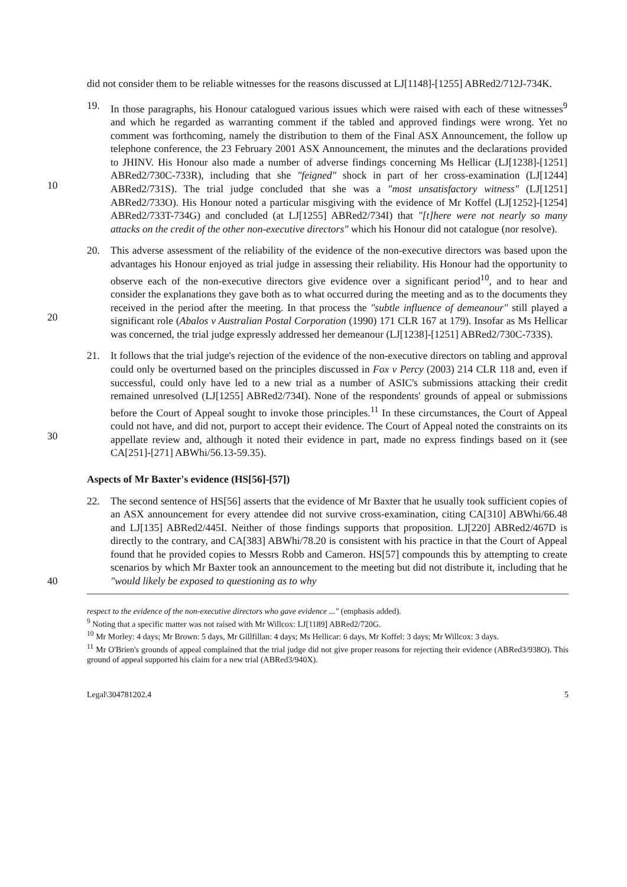did not consider them to be reliable witnesses for the reasons discussed at LJ[1148]-[1255] ABRed2/712J-734K.
10 19. In those paragraphs, his Honour catalogued various issues which were raised with each of these witnesses<sup>9</sup> and which he regarded as warranting comment if the tabled and approved findings were wrong. Yet no comment was forthcoming, namely the distribution to them of the Final ASX Announcement, the follow up telephone conference, the 23 February 2001 ASX Announcement, the minutes and the declarations provided to JHINV. His Honour also made a number of adverse findings concerning Ms Hellicar (LJ[1238]-[1251] ABRed2/730C-733R), including that she "feigned" shock in part of her cross-examination (LJ[1244] ABRed2/731S). The trial judge concluded that she was a "most unsatisfactory witness" (LJ[1251] ABRed2/733O). His Honour noted a particular misgiving with the evidence of Mr Koffel (LJ[1252]-[1254] ABRed2/733T-734G) and concluded (at LJ[1255] ABRed2/734I) that "[t]here were not nearly so many attacks on the credit of the other non-executive directors" which his Honour did not catalogue (nor resolve).
20 20. This adverse assessment of the reliability of the evidence of the non-executive directors was based upon the advantages his Honour enjoyed as trial judge in assessing their reliability. His Honour had the opportunity to observe each of the non-executive directors give evidence over a significant period<sup>10</sup>, and to hear and consider the explanations they gave both as to what occurred during the meeting and as to the documents they received in the period after the meeting. In that process the "subtle influence of demeanour" still played a significant role (Abalos v Australian Postal Corporation (1990) 171 CLR 167 at 179). Insofar as Ms Hellicar was concerned, the trial judge expressly addressed her demeanour (LJ[1238]-[1251] ABRed2/730C-733S).
30 21. It follows that the trial judge's rejection of the evidence of the non-executive directors on tabling and approval could only be overturned based on the principles discussed in Fox v Percy (2003) 214 CLR 118 and, even if successful, could only have led to a new trial as a number of ASIC's submissions attacking their credit remained unresolved (LJ[1255] ABRed2/734I). None of the respondents' grounds of appeal or submissions before the Court of Appeal sought to invoke those principles.<sup>11</sup> In these circumstances, the Court of Appeal could not have, and did not, purport to accept their evidence. The Court of Appeal noted the constraints on its appellate review and, although it noted their evidence in part, made no express findings based on it (see CA[251]-[271] ABWhi/56.13-59.35).
Aspects of Mr Baxter's evidence (HS[56]-[57])
40 22. The second sentence of HS[56] asserts that the evidence of Mr Baxter that he usually took sufficient copies of an ASX announcement for every attendee did not survive cross-examination, citing CA[310] ABWhi/66.48 and LJ[135] ABRed2/445I. Neither of those findings supports that proposition. LJ[220] ABRed2/467D is directly to the contrary, and CA[383] ABWhi/78.20 is consistent with his practice in that the Court of Appeal found that he provided copies to Messrs Robb and Cameron. HS[57] compounds this by attempting to create scenarios by which Mr Baxter took an announcement to the meeting but did not distribute it, including that he "would likely be exposed to questioning as to why
respect to the evidence of the non-executive directors who gave evidence ..." (emphasis added).
<sup>9</sup> Noting that a specific matter was not raised with Mr Willcox: LJ[1189] ABRed2/720G.
<sup>10</sup> Mr Morley: 4 days; Mr Brown: 5 days, Mr Gillfillan: 4 days; Ms Hellicar: 6 days, Mr Koffel: 3 days; Mr Willcox: 3 days.
<sup>11</sup> Mr O'Brien's grounds of appeal complained that the trial judge did not give proper reasons for rejecting their evidence (ABRed3/938O). This ground of appeal supported his claim for a new trial (ABRed3/940X).
Legal\304781202.4 5